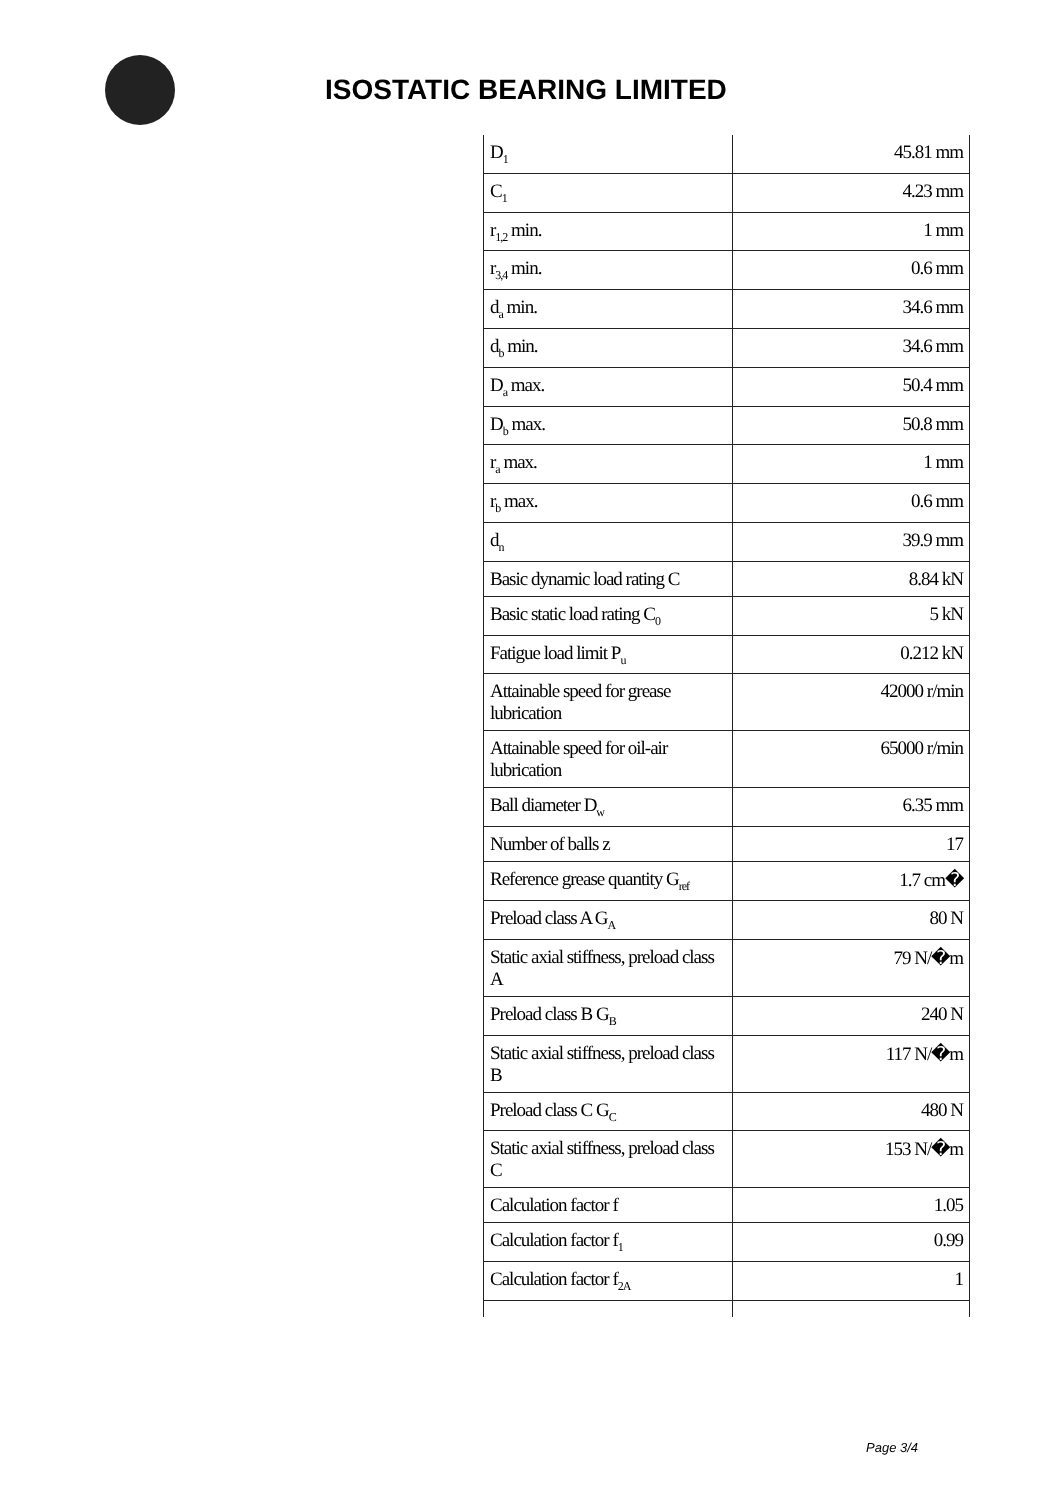ISOSTATIC BEARING LIMITED
| D<sub>1</sub> | 45.81 mm |
| C<sub>1</sub> | 4.23 mm |
| r<sub>1,2</sub> min. | 1 mm |
| r<sub>3,4</sub> min. | 0.6 mm |
| d<sub>a</sub> min. | 34.6 mm |
| d<sub>b</sub> min. | 34.6 mm |
| D<sub>a</sub> max. | 50.4 mm |
| D<sub>b</sub> max. | 50.8 mm |
| r<sub>a</sub> max. | 1 mm |
| r<sub>b</sub> max. | 0.6 mm |
| d<sub>n</sub> | 39.9 mm |
| Basic dynamic load rating C | 8.84 kN |
| Basic static load rating C<sub>0</sub> | 5 kN |
| Fatigue load limit P<sub>u</sub> | 0.212 kN |
| Attainable speed for grease lubrication | 42000 r/min |
| Attainable speed for oil-air lubrication | 65000 r/min |
| Ball diameter D<sub>w</sub> | 6.35 mm |
| Number of balls z | 17 |
| Reference grease quantity G<sub>ref</sub> | 1.7 cm� |
| Preload class A G<sub>A</sub> | 80 N |
| Static axial stiffness, preload class A | 79 N/�m |
| Preload class B G<sub>B</sub> | 240 N |
| Static axial stiffness, preload class B | 117 N/�m |
| Preload class C G<sub>C</sub> | 480 N |
| Static axial stiffness, preload class C | 153 N/�m |
| Calculation factor f | 1.05 |
| Calculation factor f<sub>1</sub> | 0.99 |
| Calculation factor f<sub>2A</sub> | 1 |
Page 3/4